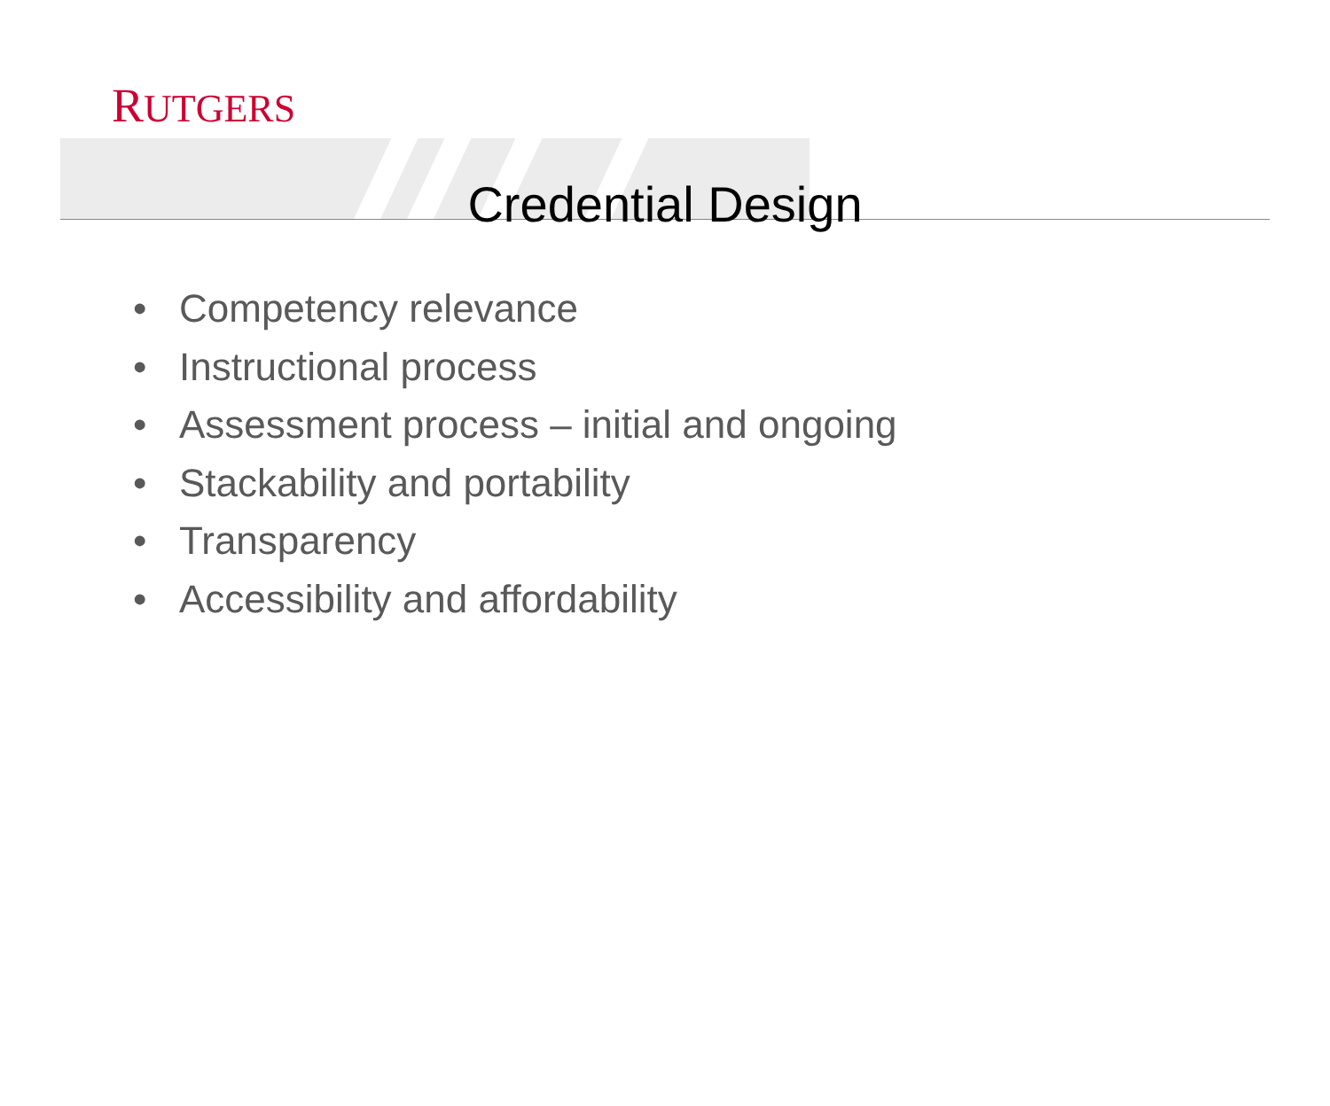RUTGERS
Credential Design
• Competency relevance
• Instructional process
• Assessment process – initial and ongoing
• Stackability and portability
• Transparency
• Accessibility and affordability